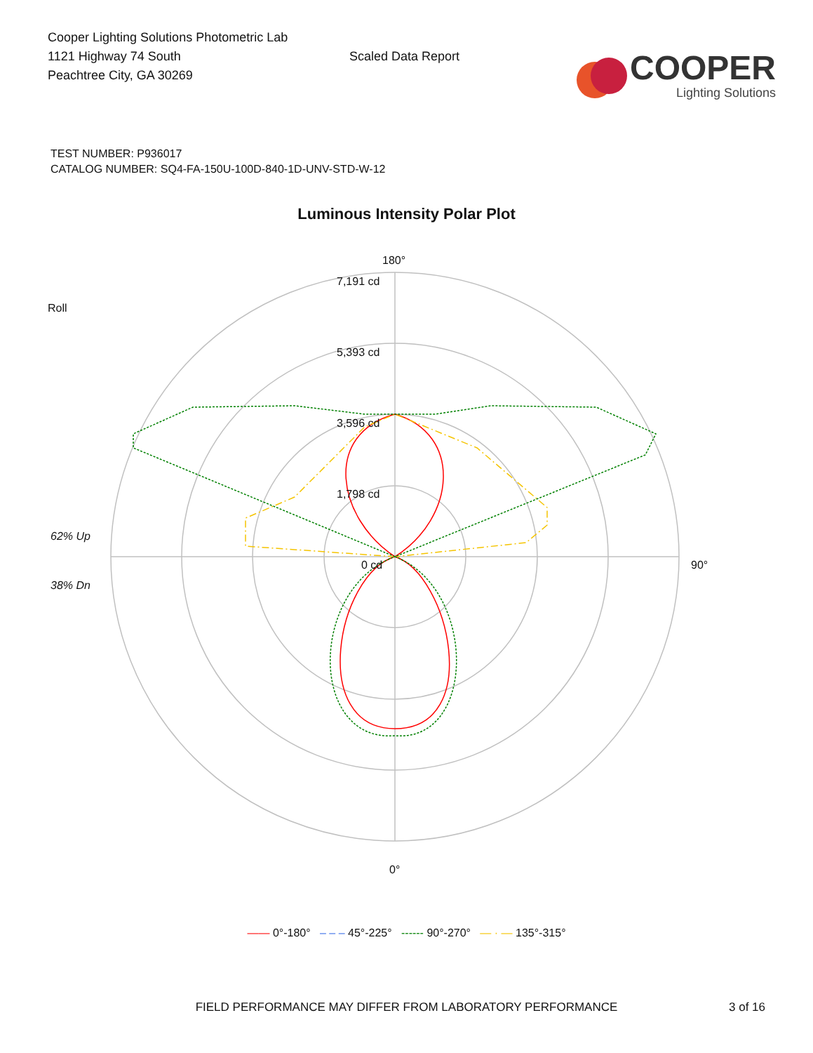Cooper Lighting Solutions Photometric Lab
1121 Highway 74 South
Peachtree City, GA 30269
Scaled Data Report
COOPER
Lighting Solutions
TEST NUMBER: P936017
CATALOG NUMBER: SQ4-FA-150U-100D-840-1D-UNV-STD-W-12
Luminous Intensity Polar Plot
Roll
62% Up
38% Dn
180°
7,191 cd
5,393 cd
3,596 cd
1,798 cd
0 cd 90°
0°
—— 0°-180° – – – 45°-225° ------ 90°-270° — · — 135°-315°
FIELD PERFORMANCE MAY DIFFER FROM LABORATORY PERFORMANCE
3 of 16